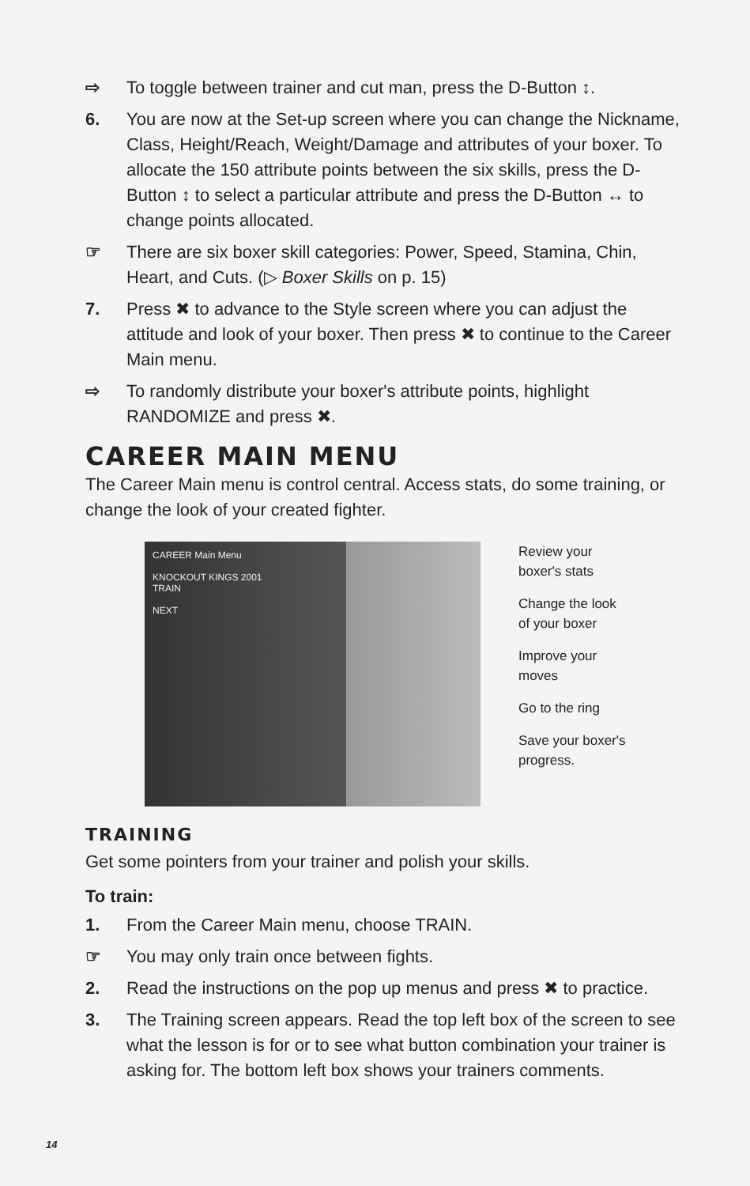⇨ To toggle between trainer and cut man, press the D-Button ↕.
6. You are now at the Set-up screen where you can change the Nickname, Class, Height/Reach, Weight/Damage and attributes of your boxer. To allocate the 150 attribute points between the six skills, press the D-Button ↕ to select a particular attribute and press the D-Button ↔ to change points allocated.
☞ There are six boxer skill categories: Power, Speed, Stamina, Chin, Heart, and Cuts. (▷ Boxer Skills on p. 15)
7. Press ✖ to advance to the Style screen where you can adjust the attitude and look of your boxer. Then press ✖ to continue to the Career Main menu.
⇨ To randomly distribute your boxer's attribute points, highlight RANDOMIZE and press ✖.
CAREER MAIN MENU
The Career Main menu is control central. Access stats, do some training, or change the look of your created fighter.
CAREER Main Menu
KNOCKOUT KINGS 2001
TRAIN
NEXT
Review your
boxer's stats
Change the look
of your boxer
Improve your
moves
Go to the ring
Save your boxer's
progress.
TRAINING
Get some pointers from your trainer and polish your skills.
To train:
1. From the Career Main menu, choose TRAIN.
☞ You may only train once between fights.
2. Read the instructions on the pop up menus and press ✖ to practice.
3. The Training screen appears. Read the top left box of the screen to see what the lesson is for or to see what button combination your trainer is asking for. The bottom left box shows your trainers comments.
14